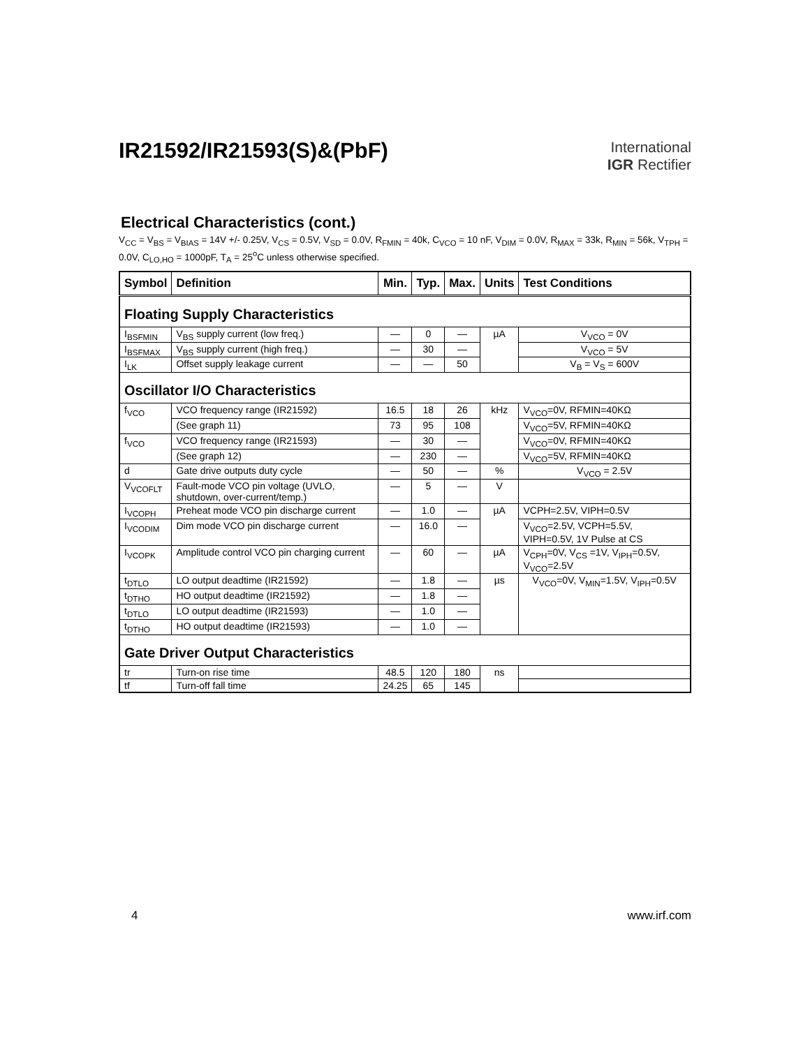IR21592/IR21593(S)&(PbF)
International
IGR Rectifier
Electrical Characteristics (cont.)
V<sub>CC</sub> = V<sub>BS</sub> = V<sub>BIAS</sub> = 14V +/- 0.25V, V<sub>CS</sub> = 0.5V, V<sub>SD</sub> = 0.0V, R<sub>FMIN</sub> = 40k, C<sub>VCO</sub> = 10 nF, V<sub>DIM</sub> = 0.0V, R<sub>MAX</sub> = 33k, R<sub>MIN</sub> = 56k, V<sub>TPH</sub> = 0.0V, C<sub>LO,HO</sub> = 1000pF, T<sub>A</sub> = 25<sup>o</sup>C unless otherwise specified.
| Symbol | Definition | Min. | Typ. | Max. | Units | Test Conditions |
| --- | --- | --- | --- | --- | --- | --- |
| Floating Supply Characteristics | | | | | | |
| I<sub>BSFMIN</sub> | V<sub>BS</sub> supply current (low freq.) | — | 0 | — | µA | V<sub>VCO</sub> = 0V |
| I<sub>BSFMAX</sub> | V<sub>BS</sub> supply current (high freq.) | — | 30 | — | | V<sub>VCO</sub> = 5V |
| I<sub>LK</sub> | Offset supply leakage current | — | — | 50 | | V<sub>B</sub> = V<sub>S</sub> = 600V |
| Oscillator I/O Characteristics | | | | | | |
| f<sub>VCO</sub> | VCO frequency range (IR21592) | 16.5 | 18 | 26 | kHz | V<sub>VCO</sub>=0V, RFMIN=40KΩ |
| | (See graph 11) | 73 | 95 | 108 | | V<sub>VCO</sub>=5V, RFMIN=40KΩ |
| f<sub>VCO</sub> | VCO frequency range (IR21593) | — | 30 | — | | V<sub>VCO</sub>=0V, RFMIN=40KΩ |
| | (See graph 12) | — | 230 | — | | V<sub>VCO</sub>=5V, RFMIN=40KΩ |
| d | Gate drive outputs duty cycle | — | 50 | — | % | V<sub>VCO</sub> = 2.5V |
| V<sub>VCOFLT</sub> | Fault-mode VCO pin voltage (UVLO, shutdown, over-current/temp.) | — | 5 | — | V | |
| I<sub>VCOPH</sub> | Preheat mode VCO pin discharge current | — | 1.0 | — | µA | VCPH=2.5V, VIPH=0.5V |
| I<sub>VCODIM</sub> | Dim mode VCO pin discharge current | — | 16.0 | — | | V<sub>VCO</sub>=2.5V, VCPH=5.5V, VIPH=0.5V, 1V Pulse at CS |
| I<sub>VCOPK</sub> | Amplitude control VCO pin charging current | — | 60 | — | µA | V<sub>CPH</sub>=0V, V<sub>CS</sub> =1V, V<sub>IPH</sub>=0.5V, V<sub>VCO</sub>=2.5V |
| t<sub>DTLO</sub> | LO output deadtime (IR21592) | — | 1.8 | — | µs | V<sub>VCO</sub>=0V, V<sub>MIN</sub>=1.5V, V<sub>IPH</sub>=0.5V |
| t<sub>DTHO</sub> | HO output deadtime (IR21592) | — | 1.8 | — | | |
| t<sub>DTLO</sub> | LO output deadtime (IR21593) | — | 1.0 | — | | |
| t<sub>DTHO</sub> | HO output deadtime (IR21593) | — | 1.0 | — | | |
| Gate Driver Output Characteristics | | | | | | |
| tr | Turn-on rise time | 48.5 | 120 | 180 | ns | |
| tf | Turn-off fall time | 24.25 | 65 | 145 | | |
4 www.irf.com